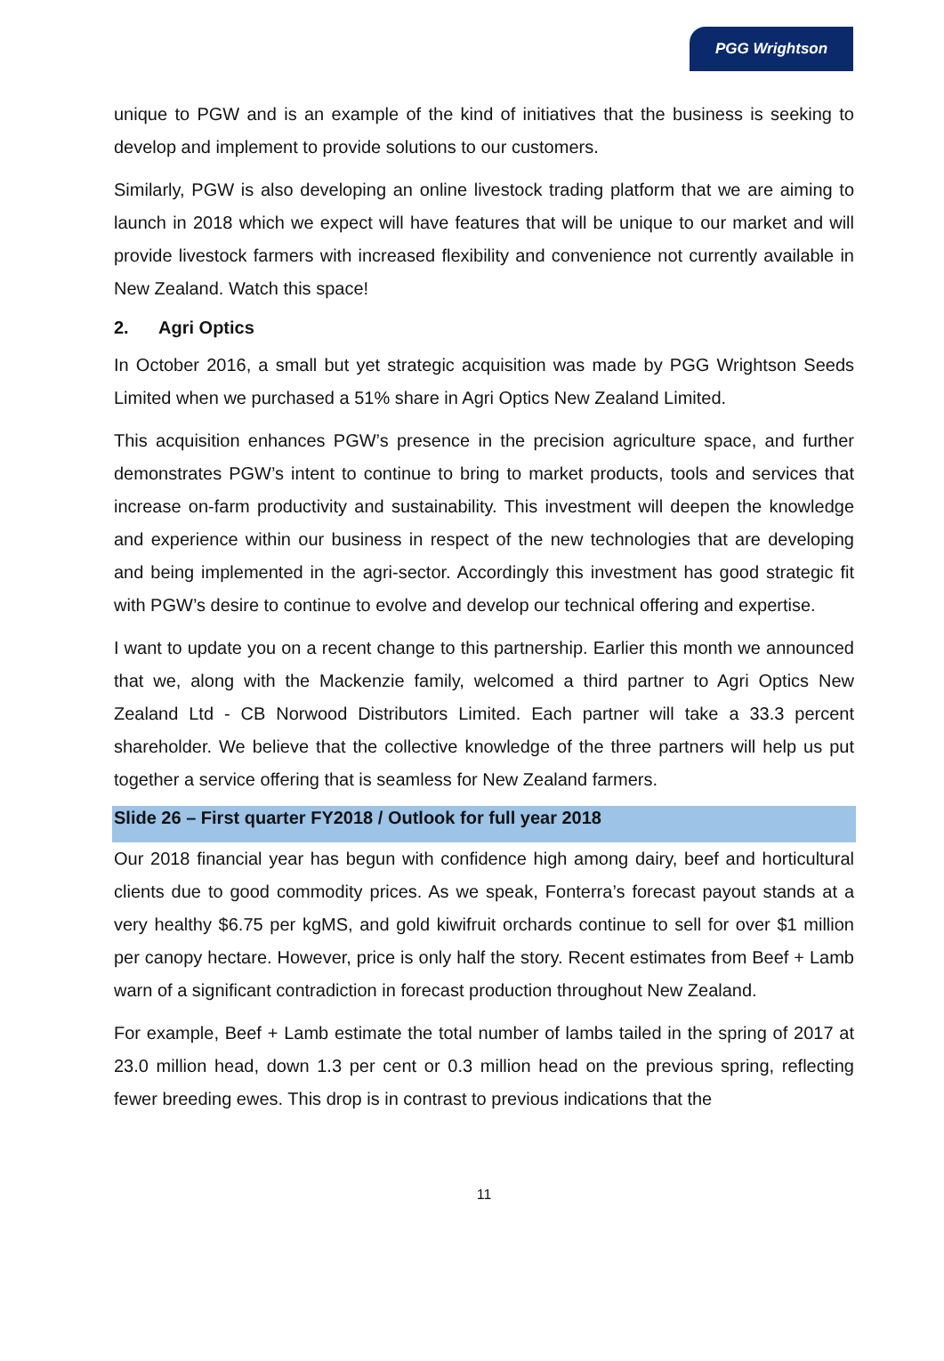PGG Wrightson
unique to PGW and is an example of the kind of initiatives that the business is seeking to develop and implement to provide solutions to our customers.
Similarly, PGW is also developing an online livestock trading platform that we are aiming to launch in 2018 which we expect will have features that will be unique to our market and will provide livestock farmers with increased flexibility and convenience not currently available in New Zealand. Watch this space!
2. Agri Optics
In October 2016, a small but yet strategic acquisition was made by PGG Wrightson Seeds Limited when we purchased a 51% share in Agri Optics New Zealand Limited.
This acquisition enhances PGW’s presence in the precision agriculture space, and further demonstrates PGW’s intent to continue to bring to market products, tools and services that increase on-farm productivity and sustainability. This investment will deepen the knowledge and experience within our business in respect of the new technologies that are developing and being implemented in the agri-sector. Accordingly this investment has good strategic fit with PGW’s desire to continue to evolve and develop our technical offering and expertise.
I want to update you on a recent change to this partnership. Earlier this month we announced that we, along with the Mackenzie family, welcomed a third partner to Agri Optics New Zealand Ltd - CB Norwood Distributors Limited. Each partner will take a 33.3 percent shareholder. We believe that the collective knowledge of the three partners will help us put together a service offering that is seamless for New Zealand farmers.
Slide 26 – First quarter FY2018 / Outlook for full year 2018
Our 2018 financial year has begun with confidence high among dairy, beef and horticultural clients due to good commodity prices. As we speak, Fonterra’s forecast payout stands at a very healthy $6.75 per kgMS, and gold kiwifruit orchards continue to sell for over $1 million per canopy hectare. However, price is only half the story. Recent estimates from Beef + Lamb warn of a significant contradiction in forecast production throughout New Zealand.
For example, Beef + Lamb estimate the total number of lambs tailed in the spring of 2017 at 23.0 million head, down 1.3 per cent or 0.3 million head on the previous spring, reflecting fewer breeding ewes. This drop is in contrast to previous indications that the
11